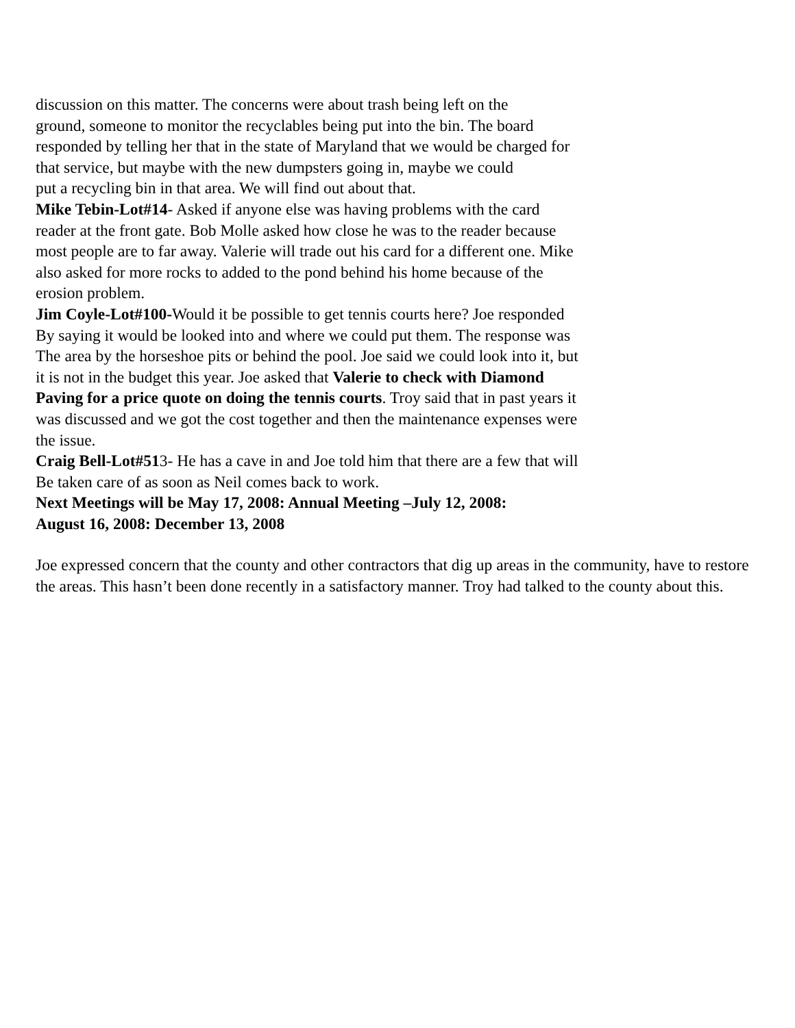discussion on this matter. The concerns were about trash being left on the
ground, someone to monitor the recyclables being put into the bin. The board
responded by telling her that in the state of Maryland that we would be charged for
that service, but maybe with the new dumpsters going in, maybe we could
put a recycling bin in that area. We will find out about that.
Mike Tebin-Lot#14- Asked if anyone else was having problems with the card
reader at the front gate. Bob Molle asked how close he was to the reader because
most people are to far away. Valerie will trade out his card for a different one. Mike
also asked for more rocks to added to the pond behind his home because of the
erosion problem.
Jim Coyle-Lot#100-Would it be possible to get tennis courts here? Joe responded
By saying it would be looked into and where we could put them. The response was
The area by the horseshoe pits or behind the pool. Joe said we could look into it, but
it is not in the budget this year. Joe asked that Valerie to check with Diamond
Paving for a price quote on doing the tennis courts. Troy said that in past years it
was discussed and we got the cost together and then the maintenance expenses were
the issue.
Craig Bell-Lot#513- He has a cave in and Joe told him that there are a few that will
Be taken care of as soon as Neil comes back to work.
Next Meetings will be May 17, 2008: Annual Meeting –July 12, 2008:
August 16, 2008: December 13, 2008
Joe expressed concern that the county and other contractors that dig up areas in the community, have to restore the areas. This hasn’t been done recently in a satisfactory manner. Troy had talked to the county about this.